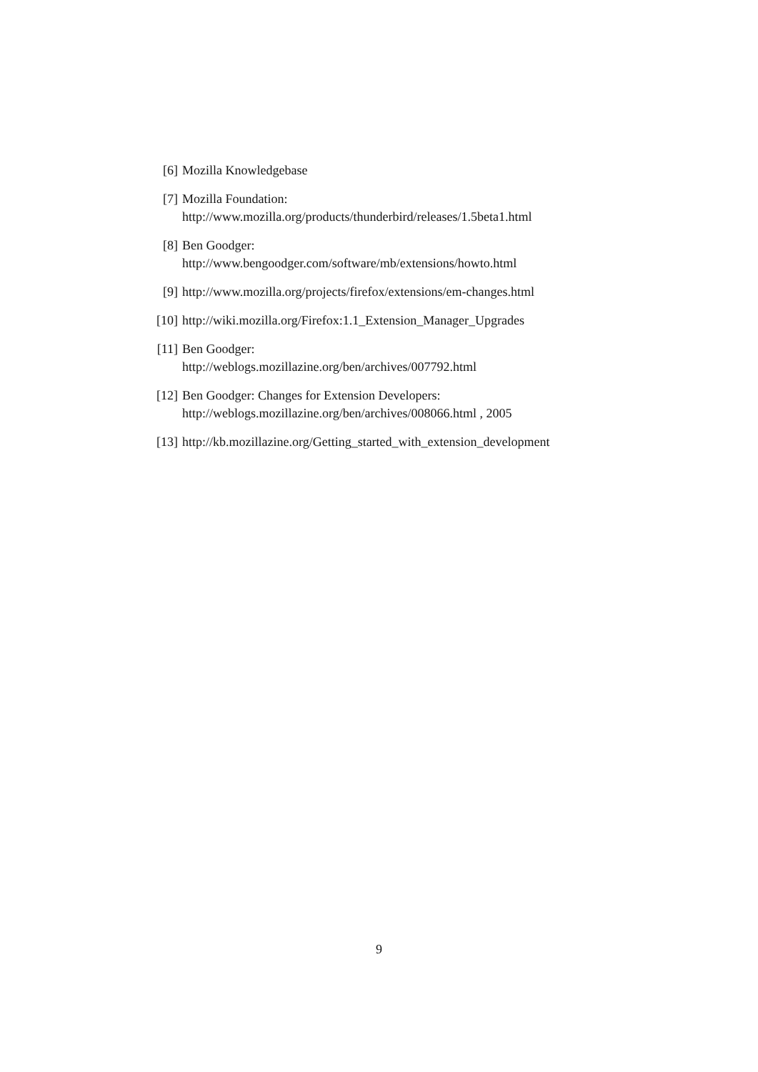[6] Mozilla Knowledgebase
[7] Mozilla Foundation:
http://www.mozilla.org/products/thunderbird/releases/1.5beta1.html
[8] Ben Goodger:
http://www.bengoodger.com/software/mb/extensions/howto.html
[9] http://www.mozilla.org/projects/firefox/extensions/em-changes.html
[10] http://wiki.mozilla.org/Firefox:1.1_Extension_Manager_Upgrades
[11] Ben Goodger:
http://weblogs.mozillazine.org/ben/archives/007792.html
[12] Ben Goodger: Changes for Extension Developers:
http://weblogs.mozillazine.org/ben/archives/008066.html , 2005
[13] http://kb.mozillazine.org/Getting_started_with_extension_development
9